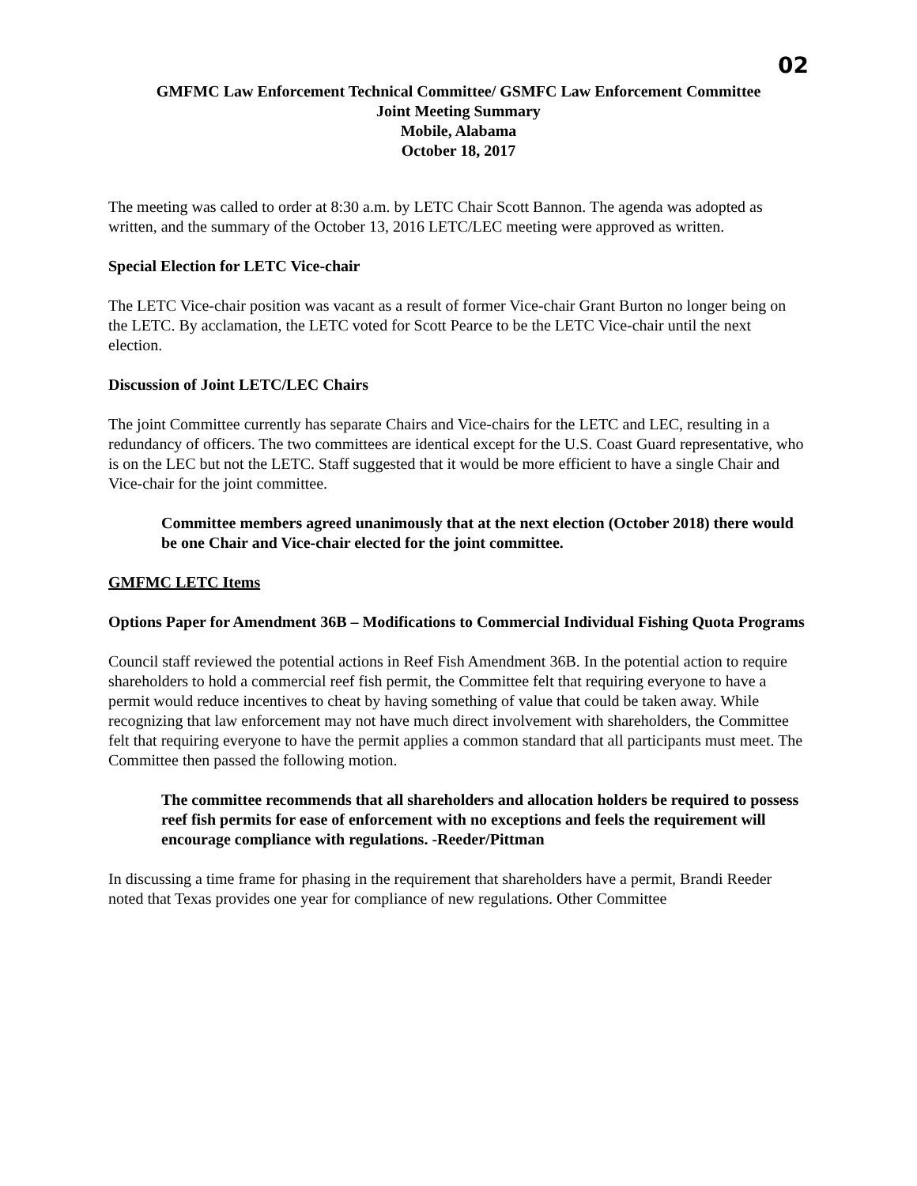02
GMFMC Law Enforcement Technical Committee/ GSMFC Law Enforcement Committee
Joint Meeting Summary
Mobile, Alabama
October 18, 2017
The meeting was called to order at 8:30 a.m. by LETC Chair Scott Bannon. The agenda was adopted as written, and the summary of the October 13, 2016 LETC/LEC meeting were approved as written.
Special Election for LETC Vice-chair
The LETC Vice-chair position was vacant as a result of former Vice-chair Grant Burton no longer being on the LETC. By acclamation, the LETC voted for Scott Pearce to be the LETC Vice-chair until the next election.
Discussion of Joint LETC/LEC Chairs
The joint Committee currently has separate Chairs and Vice-chairs for the LETC and LEC, resulting in a redundancy of officers. The two committees are identical except for the U.S. Coast Guard representative, who is on the LEC but not the LETC. Staff suggested that it would be more efficient to have a single Chair and Vice-chair for the joint committee.
Committee members agreed unanimously that at the next election (October 2018) there would be one Chair and Vice-chair elected for the joint committee.
GMFMC LETC Items
Options Paper for Amendment 36B – Modifications to Commercial Individual Fishing Quota Programs
Council staff reviewed the potential actions in Reef Fish Amendment 36B. In the potential action to require shareholders to hold a commercial reef fish permit, the Committee felt that requiring everyone to have a permit would reduce incentives to cheat by having something of value that could be taken away. While recognizing that law enforcement may not have much direct involvement with shareholders, the Committee felt that requiring everyone to have the permit applies a common standard that all participants must meet. The Committee then passed the following motion.
The committee recommends that all shareholders and allocation holders be required to possess reef fish permits for ease of enforcement with no exceptions and feels the requirement will encourage compliance with regulations. -Reeder/Pittman
In discussing a time frame for phasing in the requirement that shareholders have a permit, Brandi Reeder noted that Texas provides one year for compliance of new regulations. Other Committee